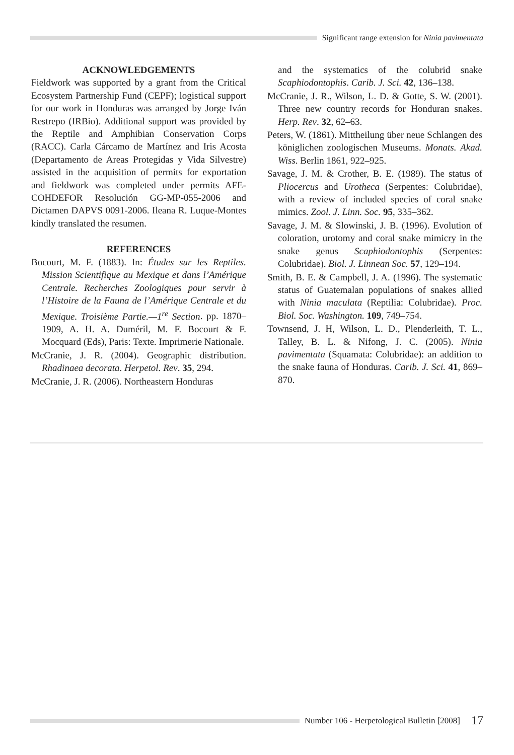Significant range extension for Ninia pavimentata
ACKNOWLEDGEMENTS
Fieldwork was supported by a grant from the Critical Ecosystem Partnership Fund (CEPF); logistical support for our work in Honduras was arranged by Jorge Iván Restrepo (IRBio). Additional support was provided by the Reptile and Amphibian Conservation Corps (RACC). Carla Cárcamo de Martínez and Iris Acosta (Departamento de Areas Protegidas y Vida Silvestre) assisted in the acquisition of permits for exportation and fieldwork was completed under permits AFE-COHDEFOR Resolución GG-MP-055-2006 and Dictamen DAPVS 0091-2006. Ileana R. Luque-Montes kindly translated the resumen.
REFERENCES
Bocourt, M. F. (1883). In: Études sur les Reptiles. Mission Scientifique au Mexique et dans l’Amérique Centrale. Recherches Zoologiques pour servir à l’Histoire de la Fauna de l’Amérique Centrale et du Mexique. Troisième Partie.—1<sup>re</sup> Section. pp. 1870–1909, A. H. A. Duméril, M. F. Bocourt & F. Mocquard (Eds), Paris: Texte. Imprimerie Nationale.
McCranie, J. R. (2004). Geographic distribution. Rhadinaea decorata. Herpetol. Rev. 35, 294.
McCranie, J. R. (2006). Northeastern Honduras
and the systematics of the colubrid snake Scaphiodontophis. Carib. J. Sci. 42, 136–138.
McCranie, J. R., Wilson, L. D. & Gotte, S. W. (2001). Three new country records for Honduran snakes. Herp. Rev. 32, 62–63.
Peters, W. (1861). Mittheilung über neue Schlangen des königlichen zoologischen Museums. Monats. Akad. Wiss. Berlin 1861, 922–925.
Savage, J. M. & Crother, B. E. (1989). The status of Pliocercus and Urotheca (Serpentes: Colubridae), with a review of included species of coral snake mimics. Zool. J. Linn. Soc. 95, 335–362.
Savage, J. M. & Slowinski, J. B. (1996). Evolution of coloration, urotomy and coral snake mimicry in the snake genus Scaphiodontophis (Serpentes: Colubridae). Biol. J. Linnean Soc. 57, 129–194.
Smith, B. E. & Campbell, J. A. (1996). The systematic status of Guatemalan populations of snakes allied with Ninia maculata (Reptilia: Colubridae). Proc. Biol. Soc. Washington. 109, 749–754.
Townsend, J. H, Wilson, L. D., Plenderleith, T. L., Talley, B. L. & Nifong, J. C. (2005). Ninia pavimentata (Squamata: Colubridae): an addition to the snake fauna of Honduras. Carib. J. Sci. 41, 869–870.
Number 106 - Herpetological Bulletin [2008] 17